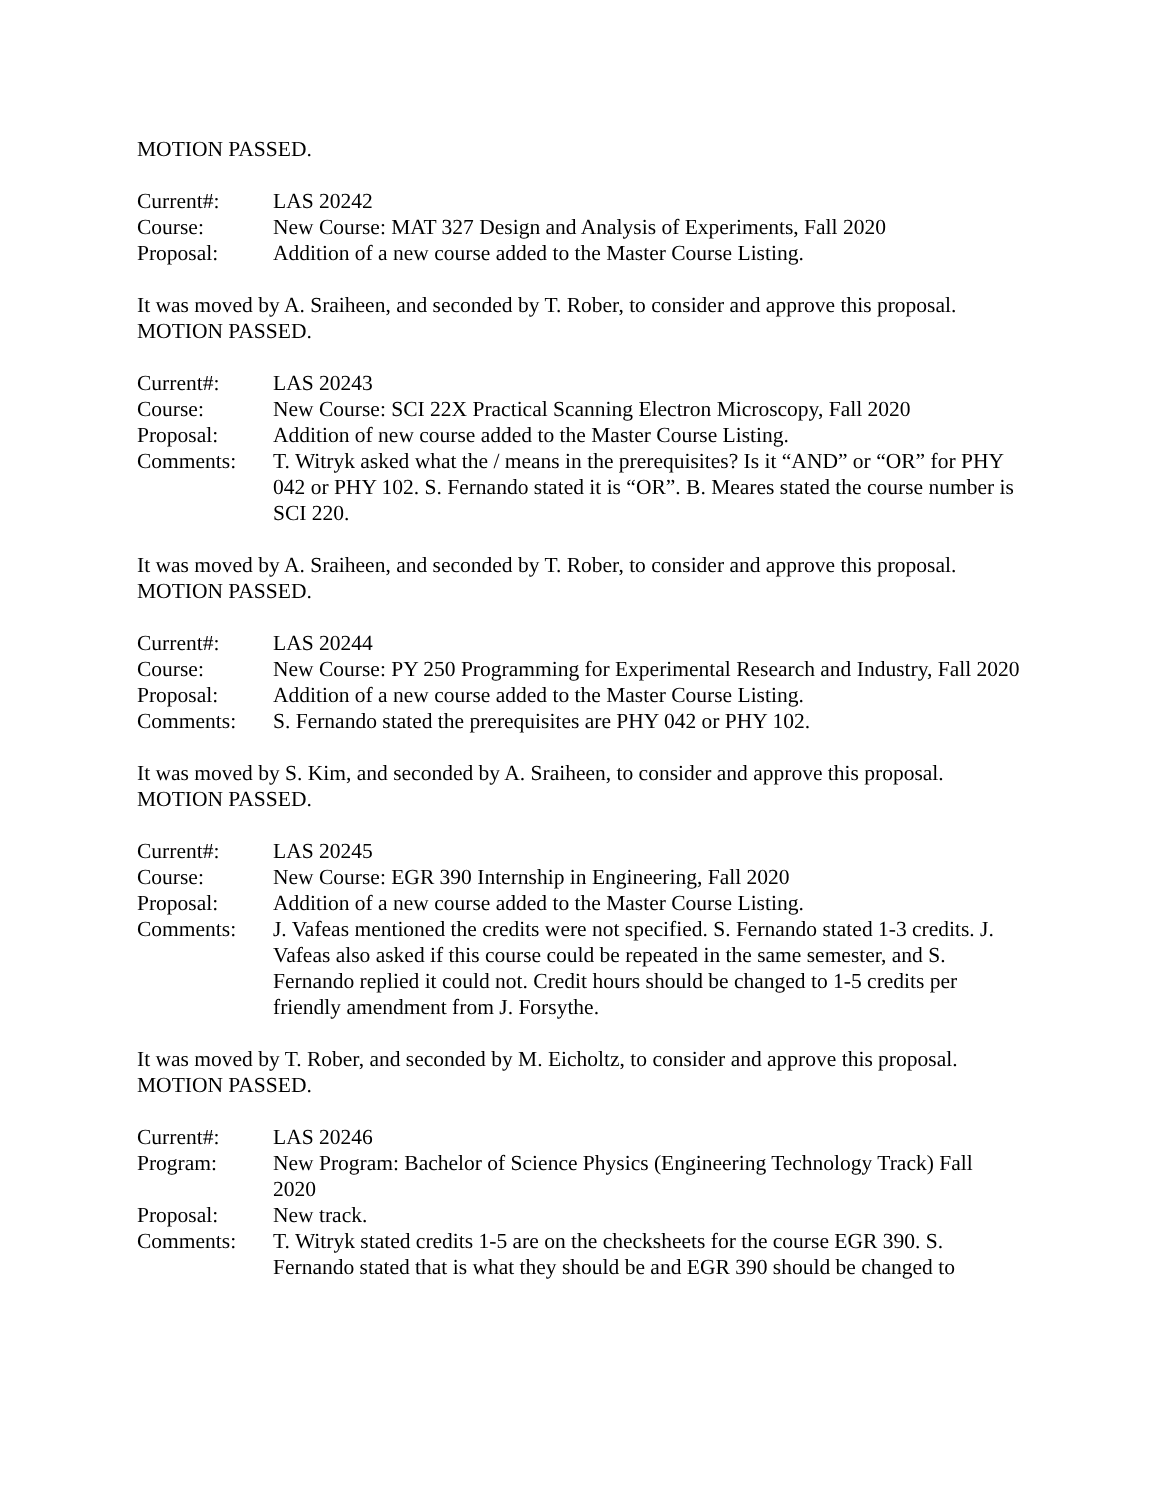MOTION PASSED.
Current#:
LAS 20242
Course:
New Course: MAT 327 Design and Analysis of Experiments, Fall 2020
Proposal:
Addition of a new course added to the Master Course Listing.
It was moved by A. Sraiheen, and seconded by T. Rober, to consider and approve this proposal.
MOTION PASSED.
Current#:
LAS 20243
Course:
New Course: SCI 22X Practical Scanning Electron Microscopy, Fall 2020
Proposal:
Addition of new course added to the Master Course Listing.
Comments:
T. Witryk asked what the / means in the prerequisites? Is it “AND” or “OR” for PHY 042 or PHY 102. S. Fernando stated it is “OR”. B. Meares stated the course number is SCI 220.
It was moved by A. Sraiheen, and seconded by T. Rober, to consider and approve this proposal.
MOTION PASSED.
Current#:
LAS 20244
Course:
New Course: PY 250 Programming for Experimental Research and Industry, Fall 2020
Proposal:
Addition of a new course added to the Master Course Listing.
Comments:
S. Fernando stated the prerequisites are PHY 042 or PHY 102.
It was moved by S. Kim, and seconded by A. Sraiheen, to consider and approve this proposal.
MOTION PASSED.
Current#:
LAS 20245
Course:
New Course: EGR 390 Internship in Engineering, Fall 2020
Proposal:
Addition of a new course added to the Master Course Listing.
Comments:
J. Vafeas mentioned the credits were not specified. S. Fernando stated 1-3 credits. J. Vafeas also asked if this course could be repeated in the same semester, and S. Fernando replied it could not. Credit hours should be changed to 1-5 credits per friendly amendment from J. Forsythe.
It was moved by T. Rober, and seconded by M. Eicholtz, to consider and approve this proposal.
MOTION PASSED.
Current#:
LAS 20246
Program:
New Program: Bachelor of Science Physics (Engineering Technology Track) Fall 2020
Proposal:
New track.
Comments:
T. Witryk stated credits 1-5 are on the checksheets for the course EGR 390. S. Fernando stated that is what they should be and EGR 390 should be changed to